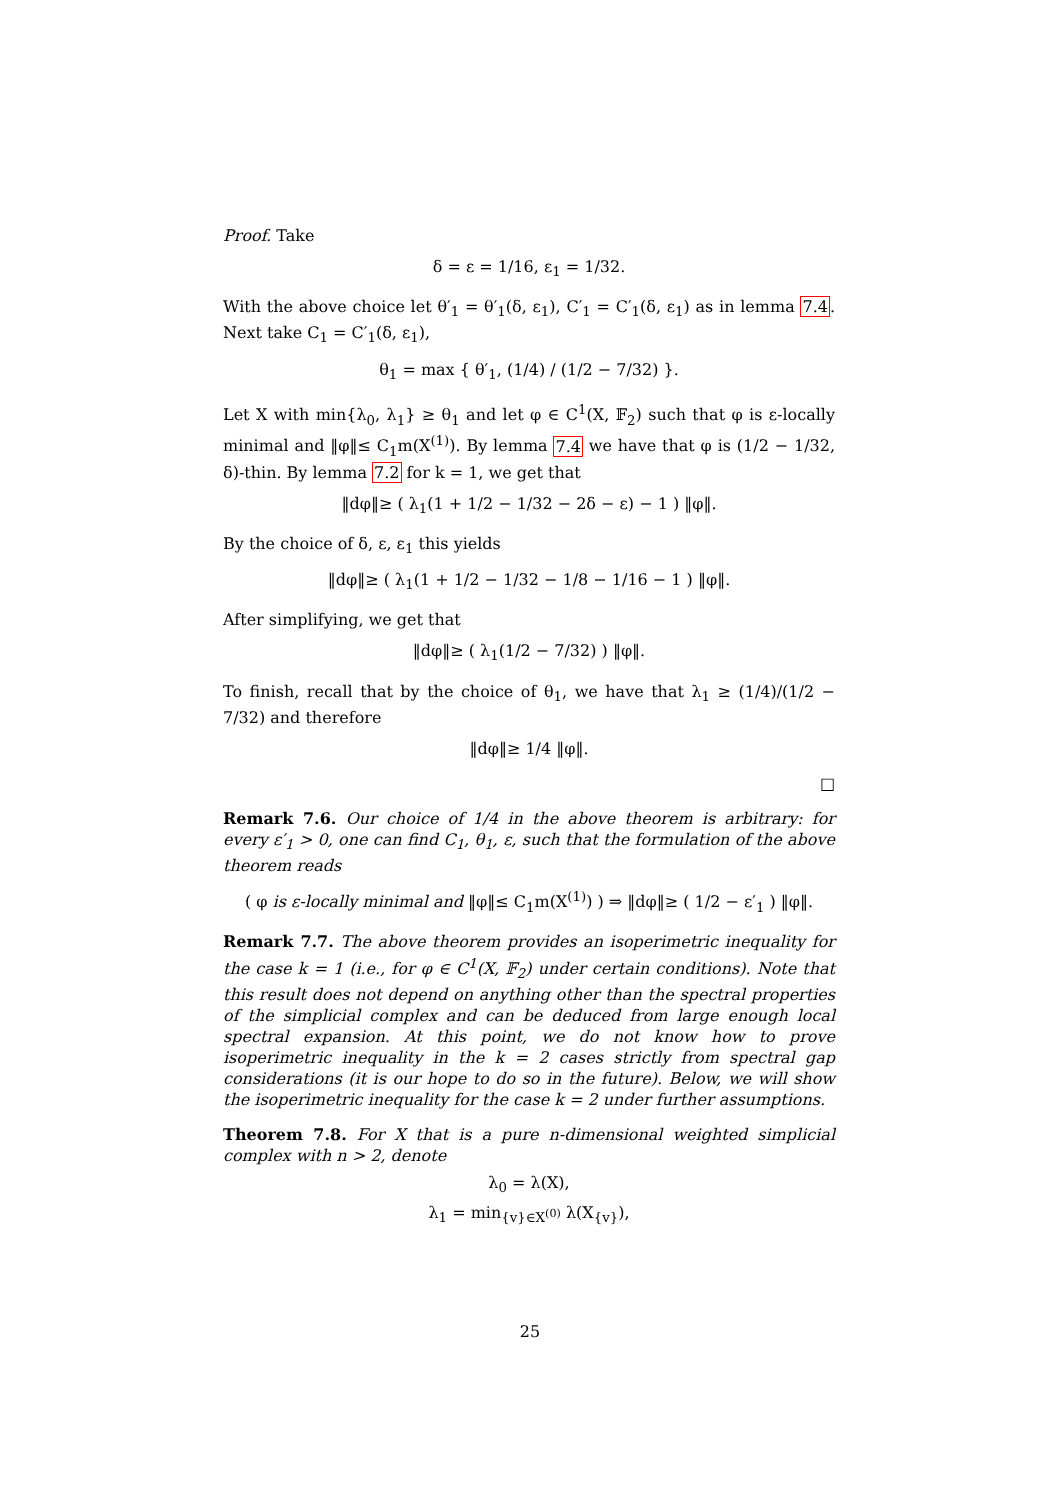Proof. Take
δ = ε = 1/16, ε<sub>1</sub> = 1/32.
With the above choice let θ′<sub>1</sub> = θ′<sub>1</sub>(δ, ε<sub>1</sub>), C′<sub>1</sub> = C′<sub>1</sub>(δ, ε<sub>1</sub>) as in lemma 7.4. Next take C<sub>1</sub> = C′<sub>1</sub>(δ, ε<sub>1</sub>),
θ<sub>1</sub> = max { θ′<sub>1</sub>, (1/4) / (1/2 − 7/32) }.
Let X with min{λ<sub>0</sub>, λ<sub>1</sub>} ≥ θ<sub>1</sub> and let φ ∈ C<sup>1</sup>(X, 𝔽<sub>2</sub>) such that φ is ε-locally minimal and ‖φ‖≤ C<sub>1</sub>m(X<sup>(1)</sup>). By lemma 7.4 we have that φ is (1/2 − 1/32, δ)-thin. By lemma 7.2 for k = 1, we get that
‖dφ‖≥ ( λ<sub>1</sub>(1 + 1/2 − 1/32 − 2δ − ε) − 1 ) ‖φ‖.
By the choice of δ, ε, ε<sub>1</sub> this yields
‖dφ‖≥ ( λ<sub>1</sub>(1 + 1/2 − 1/32 − 1/8 − 1/16 − 1 ) ‖φ‖.
After simplifying, we get that
‖dφ‖≥ ( λ<sub>1</sub>(1/2 − 7/32) ) ‖φ‖.
To finish, recall that by the choice of θ<sub>1</sub>, we have that λ<sub>1</sub> ≥ (1/4)/(1/2 − 7/32) and therefore
‖dφ‖≥ 1/4 ‖φ‖.
□
Remark 7.6. Our choice of 1/4 in the above theorem is arbitrary: for every ε′<sub>1</sub> > 0, one can find C<sub>1</sub>, θ<sub>1</sub>, ε, such that the formulation of the above theorem reads
( φ is ε-locally minimal and ‖φ‖≤ C<sub>1</sub>m(X<sup>(1)</sup>) ) ⇒ ‖dφ‖≥ ( 1/2 − ε′<sub>1</sub> ) ‖φ‖.
Remark 7.7. The above theorem provides an isoperimetric inequality for the case k = 1 (i.e., for φ ∈ C<sup>1</sup>(X, 𝔽<sub>2</sub>) under certain conditions). Note that this result does not depend on anything other than the spectral properties of the simplicial complex and can be deduced from large enough local spectral expansion. At this point, we do not know how to prove isoperimetric inequality in the k = 2 cases strictly from spectral gap considerations (it is our hope to do so in the future). Below, we will show the isoperimetric inequality for the case k = 2 under further assumptions.
Theorem 7.8. For X that is a pure n-dimensional weighted simplicial complex with n > 2, denote
λ<sub>0</sub> = λ(X),
λ<sub>1</sub> = min<sub>{v}∈X<sup>(0)</sup></sub> λ(X<sub>{v}</sub>),
25